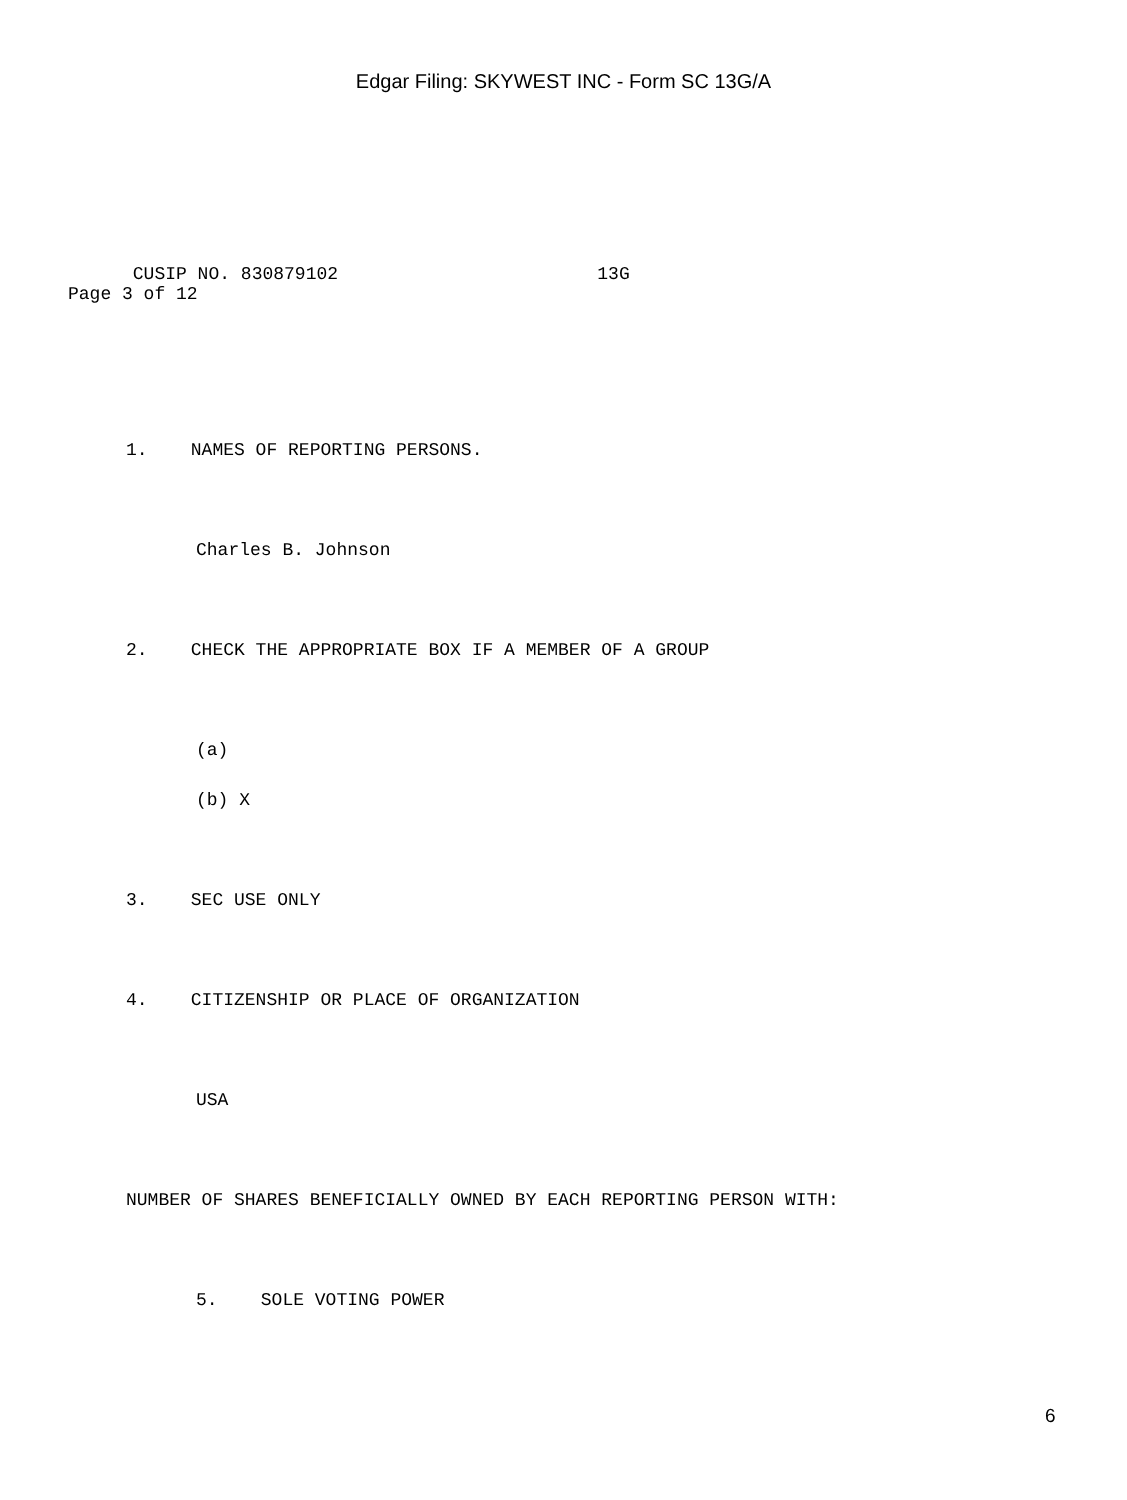Edgar Filing: SKYWEST INC - Form SC 13G/A
CUSIP NO. 830879102 13G Page 3 of 12
1. NAMES OF REPORTING PERSONS.
Charles B. Johnson
2. CHECK THE APPROPRIATE BOX IF A MEMBER OF A GROUP
(a)
(b) X
3. SEC USE ONLY
4. CITIZENSHIP OR PLACE OF ORGANIZATION
USA
NUMBER OF SHARES BENEFICIALLY OWNED BY EACH REPORTING PERSON WITH:
5. SOLE VOTING POWER
6